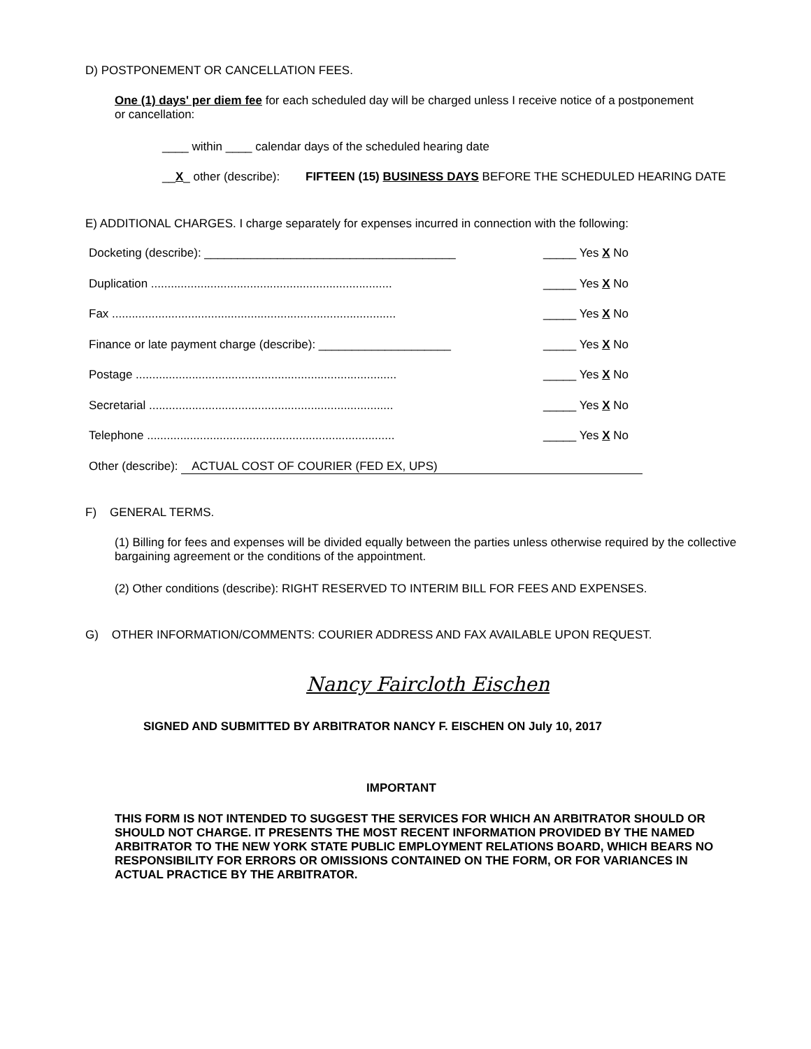D) POSTPONEMENT OR CANCELLATION FEES.
One (1) days' per diem fee for each scheduled day will be charged unless I receive notice of a postponement or cancellation:
____ within ____ calendar days of the scheduled hearing date
__X_ other (describe): FIFTEEN (15) BUSINESS DAYS BEFORE THE SCHEDULED HEARING DATE
E) ADDITIONAL CHARGES. I charge separately for expenses incurred in connection with the following:
Docketing (describe): ______________________________________ _____ Yes X No
Duplication ......................................................................... _____ Yes X No
Fax ...................................................................................... _____ Yes X No
Finance or late payment charge (describe): ____________________ _____ Yes X No
Postage ............................................................................... _____ Yes X No
Secretarial .......................................................................... _____ Yes X No
Telephone ........................................................................... _____ Yes X No
Other (describe): ACTUAL COST OF COURIER (FED EX, UPS)
F) GENERAL TERMS.
(1) Billing for fees and expenses will be divided equally between the parties unless otherwise required by the collective bargaining agreement or the conditions of the appointment.
(2) Other conditions (describe): RIGHT RESERVED TO INTERIM BILL FOR FEES AND EXPENSES.
G) OTHER INFORMATION/COMMENTS: COURIER ADDRESS AND FAX AVAILABLE UPON REQUEST.
Nancy Faircloth Eischen
SIGNED AND SUBMITTED BY ARBITRATOR NANCY F. EISCHEN ON July 10, 2017
IMPORTANT
THIS FORM IS NOT INTENDED TO SUGGEST THE SERVICES FOR WHICH AN ARBITRATOR SHOULD OR SHOULD NOT CHARGE. IT PRESENTS THE MOST RECENT INFORMATION PROVIDED BY THE NAMED ARBITRATOR TO THE NEW YORK STATE PUBLIC EMPLOYMENT RELATIONS BOARD, WHICH BEARS NO RESPONSIBILITY FOR ERRORS OR OMISSIONS CONTAINED ON THE FORM, OR FOR VARIANCES IN ACTUAL PRACTICE BY THE ARBITRATOR.